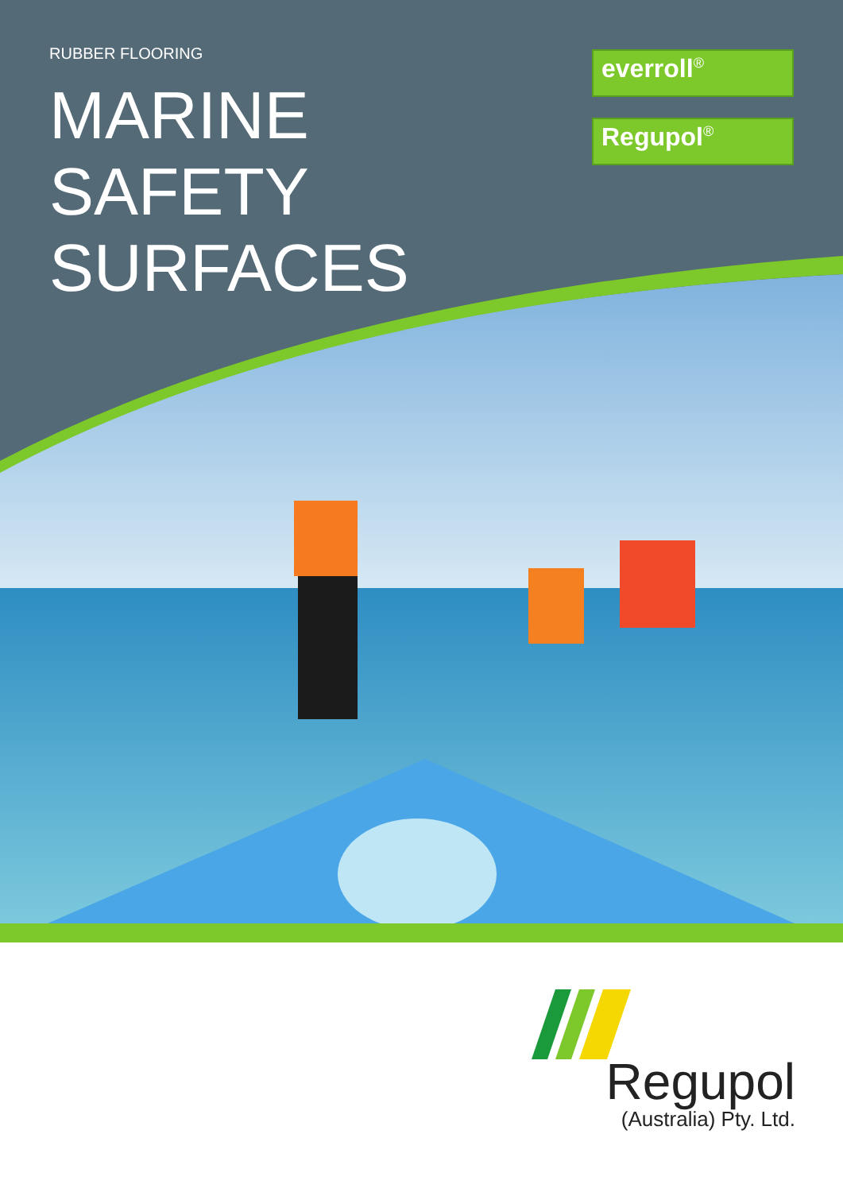RUBBER FLOORING
MARINE
SAFETY
SURFACES
everroll<sup>®</sup>
Regupol<sup>®</sup>
Regupol
(Australia) Pty. Ltd.